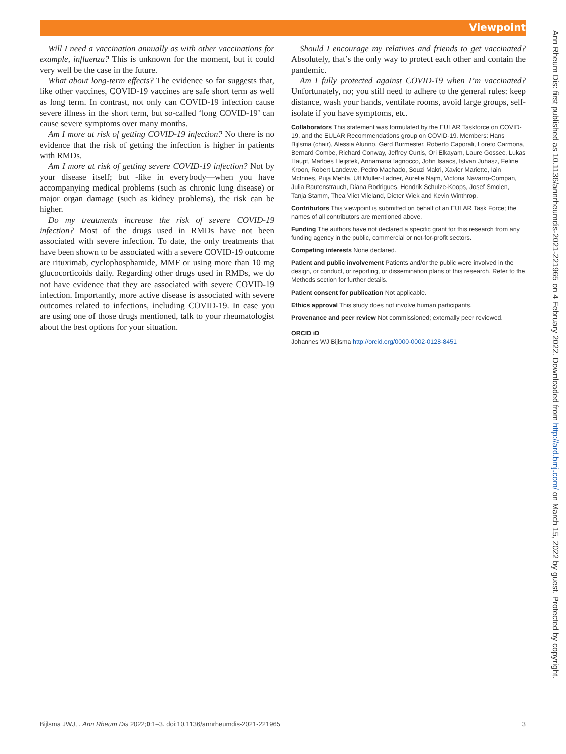Viewpoint
Will I need a vaccination annually as with other vaccinations for example, influenza? This is unknown for the moment, but it could very well be the case in the future.
What about long-term effects? The evidence so far suggests that, like other vaccines, COVID-19 vaccines are safe short term as well as long term. In contrast, not only can COVID-19 infection cause severe illness in the short term, but so-called ‘long COVID-19’ can cause severe symptoms over many months.
Am I more at risk of getting COVID-19 infection? No there is no evidence that the risk of getting the infection is higher in patients with RMDs.
Am I more at risk of getting severe COVID-19 infection? Not by your disease itself; but -like in everybody—when you have accompanying medical problems (such as chronic lung disease) or major organ damage (such as kidney problems), the risk can be higher.
Do my treatments increase the risk of severe COVID-19 infection? Most of the drugs used in RMDs have not been associated with severe infection. To date, the only treatments that have been shown to be associated with a severe COVID-19 outcome are rituximab, cyclophosphamide, MMF or using more than 10 mg glucocorticoids daily. Regarding other drugs used in RMDs, we do not have evidence that they are associated with severe COVID-19 infection. Importantly, more active disease is associated with severe outcomes related to infections, including COVID-19. In case you are using one of those drugs mentioned, talk to your rheumatologist about the best options for your situation.
Should I encourage my relatives and friends to get vaccinated? Absolutely, that’s the only way to protect each other and contain the pandemic.
Am I fully protected against COVID-19 when I’m vaccinated? Unfortunately, no; you still need to adhere to the general rules: keep distance, wash your hands, ventilate rooms, avoid large groups, self-isolate if you have symptoms, etc.
Collaborators This statement was formulated by the EULAR Taskforce on COVID-19, and the EULAR Recommendations group on COVID-19. Members: Hans Bijlsma (chair), Alessia Alunno, Gerd Burmester, Roberto Caporali, Loreto Carmona, Bernard Combe, Richard Conway, Jeffrey Curtis, Ori Elkayam, Laure Gossec, Lukas Haupt, Marloes Heijstek, Annamaria Iagnocco, John Isaacs, Istvan Juhasz, Feline Kroon, Robert Landewe, Pedro Machado, Souzi Makri, Xavier Mariette, Iain McInnes, Puja Mehta, Ulf Muller-Ladner, Aurelie Najm, Victoria Navarro-Compan, Julia Rautenstrauch, Diana Rodrigues, Hendrik Schulze-Koops, Josef Smolen, Tanja Stamm, Thea Vliet Vlieland, Dieter Wiek and Kevin Winthrop.
Contributors This viewpoint is submitted on behalf of an EULAR Task Force; the names of all contributors are mentioned above.
Funding The authors have not declared a specific grant for this research from any funding agency in the public, commercial or not-for-profit sectors.
Competing interests None declared.
Patient and public involvement Patients and/or the public were involved in the design, or conduct, or reporting, or dissemination plans of this research. Refer to the Methods section for further details.
Patient consent for publication Not applicable.
Ethics approval This study does not involve human participants.
Provenance and peer review Not commissioned; externally peer reviewed.
ORCID iD
Johannes WJ Bijlsma http://orcid.org/0000-0002-0128-8451
Ann Rheum Dis: first published as 10.1136/annrheumdis-2021-221965 on 4 February 2022. Downloaded from http://ard.bmj.com/ on March 15, 2022 by guest. Protected by copyright.
Bijlsma JWJ, . Ann Rheum Dis 2022;0:1–3. doi:10.1136/annrheumdis-2021-221965 3